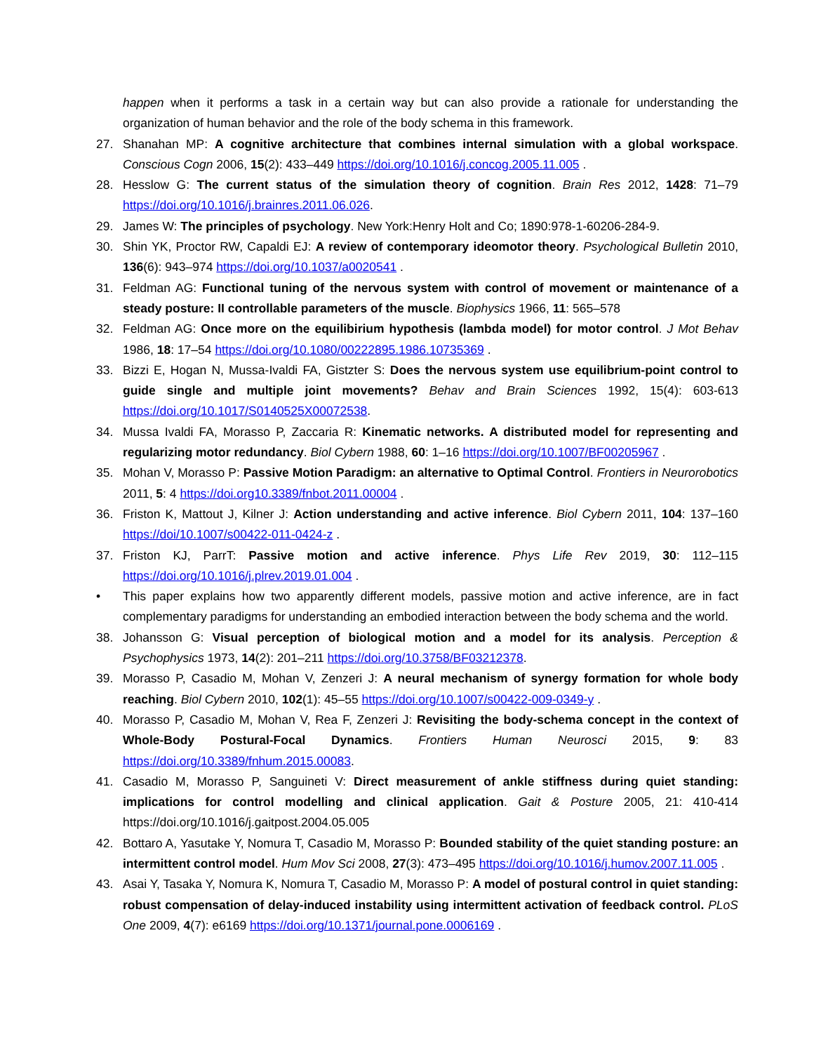happen when it performs a task in a certain way but can also provide a rationale for understanding the organization of human behavior and the role of the body schema in this framework.
27. Shanahan MP: A cognitive architecture that combines internal simulation with a global workspace. Conscious Cogn 2006, 15(2): 433–449 https://doi.org/10.1016/j.concog.2005.11.005 .
28. Hesslow G: The current status of the simulation theory of cognition. Brain Res 2012, 1428: 71–79 https://doi.org/10.1016/j.brainres.2011.06.026.
29. James W: The principles of psychology. New York:Henry Holt and Co; 1890:978-1-60206-284-9.
30. Shin YK, Proctor RW, Capaldi EJ: A review of contemporary ideomotor theory. Psychological Bulletin 2010, 136(6): 943–974 https://doi.org/10.1037/a0020541 .
31. Feldman AG: Functional tuning of the nervous system with control of movement or maintenance of a steady posture: II controllable parameters of the muscle. Biophysics 1966, 11: 565–578
32. Feldman AG: Once more on the equilibirium hypothesis (lambda model) for motor control. J Mot Behav 1986, 18: 17–54 https://doi.org/10.1080/00222895.1986.10735369 .
33. Bizzi E, Hogan N, Mussa-Ivaldi FA, Gistzter S: Does the nervous system use equilibrium-point control to guide single and multiple joint movements? Behav and Brain Sciences 1992, 15(4): 603-613 https://doi.org/10.1017/S0140525X00072538.
34. Mussa Ivaldi FA, Morasso P, Zaccaria R: Kinematic networks. A distributed model for representing and regularizing motor redundancy. Biol Cybern 1988, 60: 1–16 https://doi.org/10.1007/BF00205967 .
35. Mohan V, Morasso P: Passive Motion Paradigm: an alternative to Optimal Control. Frontiers in Neurorobotics 2011, 5: 4 https://doi.org10.3389/fnbot.2011.00004 .
36. Friston K, Mattout J, Kilner J: Action understanding and active inference. Biol Cybern 2011, 104: 137–160 https://doi/10.1007/s00422-011-0424-z .
37. Friston KJ, ParrT: Passive motion and active inference. Phys Life Rev 2019, 30: 112–115 https://doi.org/10.1016/j.plrev.2019.01.004 .
• This paper explains how two apparently different models, passive motion and active inference, are in fact complementary paradigms for understanding an embodied interaction between the body schema and the world.
38. Johansson G: Visual perception of biological motion and a model for its analysis. Perception & Psychophysics 1973, 14(2): 201–211 https://doi.org/10.3758/BF03212378.
39. Morasso P, Casadio M, Mohan V, Zenzeri J: A neural mechanism of synergy formation for whole body reaching. Biol Cybern 2010, 102(1): 45–55 https://doi.org/10.1007/s00422-009-0349-y .
40. Morasso P, Casadio M, Mohan V, Rea F, Zenzeri J: Revisiting the body-schema concept in the context of Whole-Body Postural-Focal Dynamics. Frontiers Human Neurosci 2015, 9: 83 https://doi.org/10.3389/fnhum.2015.00083.
41. Casadio M, Morasso P, Sanguineti V: Direct measurement of ankle stiffness during quiet standing: implications for control modelling and clinical application. Gait & Posture 2005, 21: 410-414 https://doi.org/10.1016/j.gaitpost.2004.05.005
42. Bottaro A, Yasutake Y, Nomura T, Casadio M, Morasso P: Bounded stability of the quiet standing posture: an intermittent control model. Hum Mov Sci 2008, 27(3): 473–495 https://doi.org/10.1016/j.humov.2007.11.005 .
43. Asai Y, Tasaka Y, Nomura K, Nomura T, Casadio M, Morasso P: A model of postural control in quiet standing: robust compensation of delay-induced instability using intermittent activation of feedback control. PLoS One 2009, 4(7): e6169 https://doi.org/10.1371/journal.pone.0006169 .